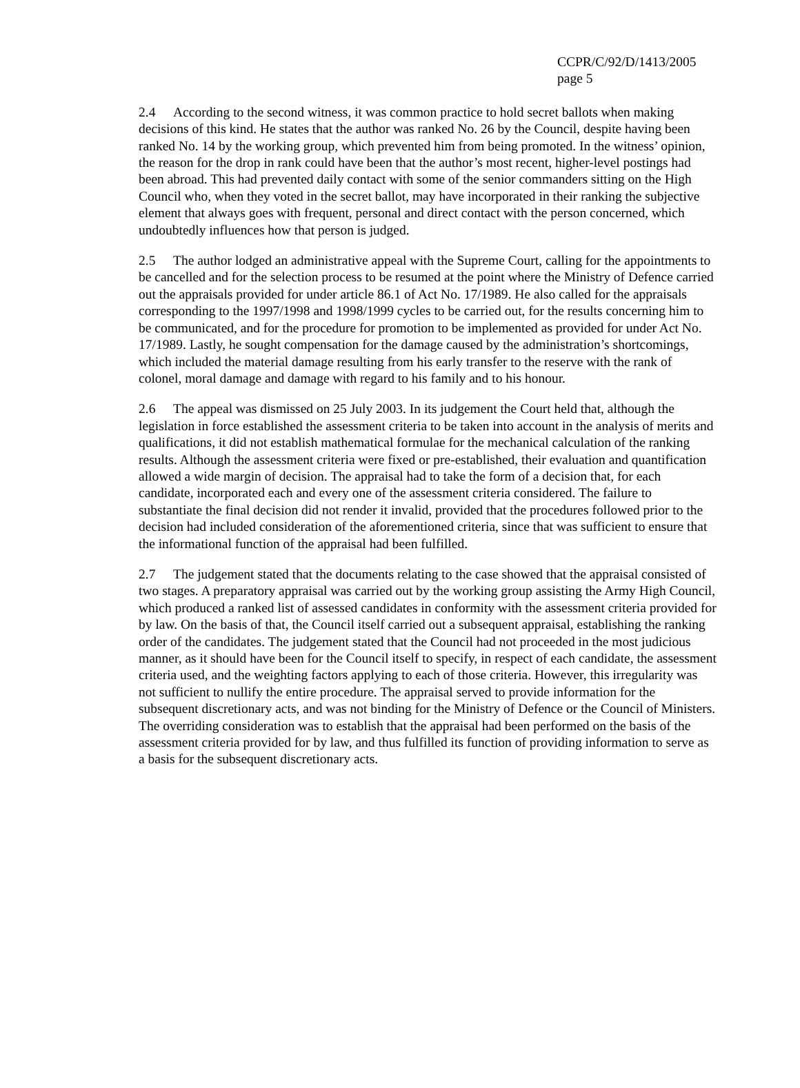CCPR/C/92/D/1413/2005
page 5
2.4 According to the second witness, it was common practice to hold secret ballots when making decisions of this kind. He states that the author was ranked No. 26 by the Council, despite having been ranked No. 14 by the working group, which prevented him from being promoted. In the witness’ opinion, the reason for the drop in rank could have been that the author’s most recent, higher-level postings had been abroad. This had prevented daily contact with some of the senior commanders sitting on the High Council who, when they voted in the secret ballot, may have incorporated in their ranking the subjective element that always goes with frequent, personal and direct contact with the person concerned, which undoubtedly influences how that person is judged.
2.5 The author lodged an administrative appeal with the Supreme Court, calling for the appointments to be cancelled and for the selection process to be resumed at the point where the Ministry of Defence carried out the appraisals provided for under article 86.1 of Act No. 17/1989. He also called for the appraisals corresponding to the 1997/1998 and 1998/1999 cycles to be carried out, for the results concerning him to be communicated, and for the procedure for promotion to be implemented as provided for under Act No. 17/1989. Lastly, he sought compensation for the damage caused by the administration’s shortcomings, which included the material damage resulting from his early transfer to the reserve with the rank of colonel, moral damage and damage with regard to his family and to his honour.
2.6 The appeal was dismissed on 25 July 2003. In its judgement the Court held that, although the legislation in force established the assessment criteria to be taken into account in the analysis of merits and qualifications, it did not establish mathematical formulae for the mechanical calculation of the ranking results. Although the assessment criteria were fixed or pre-established, their evaluation and quantification allowed a wide margin of decision. The appraisal had to take the form of a decision that, for each candidate, incorporated each and every one of the assessment criteria considered. The failure to substantiate the final decision did not render it invalid, provided that the procedures followed prior to the decision had included consideration of the aforementioned criteria, since that was sufficient to ensure that the informational function of the appraisal had been fulfilled.
2.7 The judgement stated that the documents relating to the case showed that the appraisal consisted of two stages. A preparatory appraisal was carried out by the working group assisting the Army High Council, which produced a ranked list of assessed candidates in conformity with the assessment criteria provided for by law. On the basis of that, the Council itself carried out a subsequent appraisal, establishing the ranking order of the candidates. The judgement stated that the Council had not proceeded in the most judicious manner, as it should have been for the Council itself to specify, in respect of each candidate, the assessment criteria used, and the weighting factors applying to each of those criteria. However, this irregularity was not sufficient to nullify the entire procedure. The appraisal served to provide information for the subsequent discretionary acts, and was not binding for the Ministry of Defence or the Council of Ministers. The overriding consideration was to establish that the appraisal had been performed on the basis of the assessment criteria provided for by law, and thus fulfilled its function of providing information to serve as a basis for the subsequent discretionary acts.